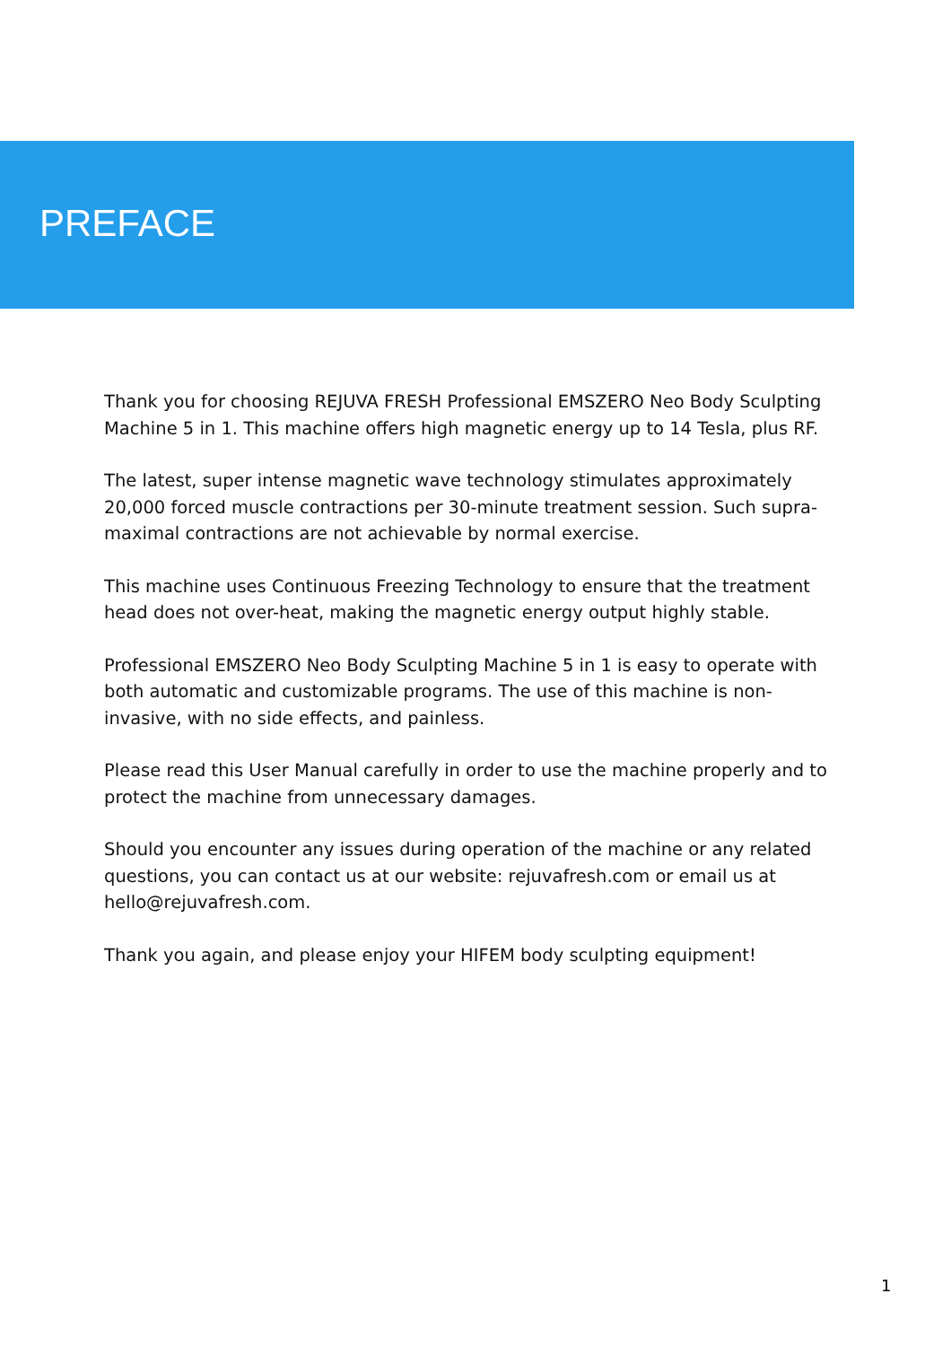PREFACE
Thank you for choosing REJUVA FRESH Professional EMSZERO Neo Body Sculpting Machine 5 in 1. This machine offers high magnetic energy up to 14 Tesla, plus RF.
The latest, super intense magnetic wave technology stimulates approximately 20,000 forced muscle contractions per 30-minute treatment session. Such supra-maximal contractions are not achievable by normal exercise.
This machine uses Continuous Freezing Technology to ensure that the treatment head does not over-heat, making the magnetic energy output highly stable.
Professional EMSZERO Neo Body Sculpting Machine 5 in 1 is easy to operate with both automatic and customizable programs. The use of this machine is non-invasive, with no side effects, and painless.
Please read this User Manual carefully in order to use the machine properly and to protect the machine from unnecessary damages.
Should you encounter any issues during operation of the machine or any related questions, you can contact us at our website: rejuvafresh.com or email us at hello@rejuvafresh.com.
Thank you again, and please enjoy your HIFEM body sculpting equipment!
1